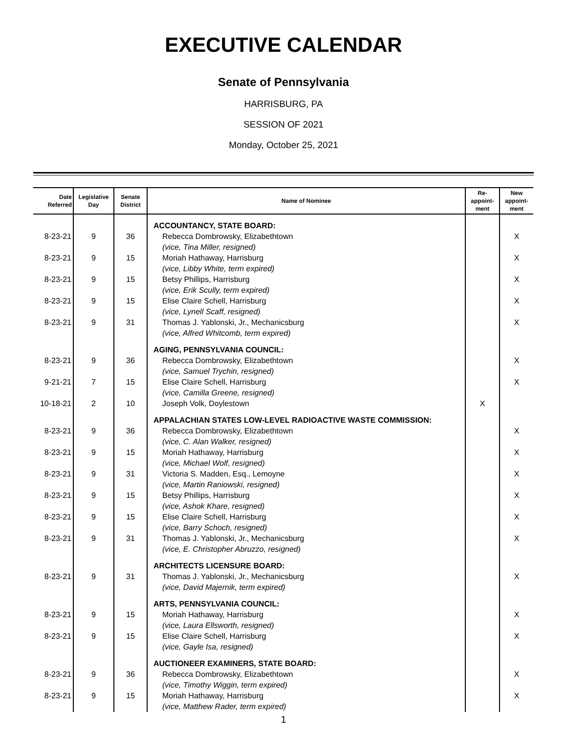EXECUTIVE CALENDAR
Senate of Pennsylvania
HARRISBURG, PA
SESSION OF 2021
Monday, October 25, 2021
| Date Referred | Legislative Day | Senate District | Name of Nominee | Re-appoint-ment | New appoint-ment |
| --- | --- | --- | --- | --- | --- |
| | | | ACCOUNTANCY, STATE BOARD: | | |
| 8-23-21 | 9 | 36 | Rebecca Dombrowsky, Elizabethtown | | X |
| | | | (vice, Tina Miller, resigned) | | |
| 8-23-21 | 9 | 15 | Moriah Hathaway, Harrisburg | | X |
| | | | (vice, Libby White, term expired) | | |
| 8-23-21 | 9 | 15 | Betsy Phillips, Harrisburg | | X |
| | | | (vice, Erik Scully, term expired) | | |
| 8-23-21 | 9 | 15 | Elise Claire Schell, Harrisburg | | X |
| | | | (vice, Lynell Scaff, resigned) | | |
| 8-23-21 | 9 | 31 | Thomas J. Yablonski, Jr., Mechanicsburg | | X |
| | | | (vice, Alfred Whitcomb, term expired) | | |
| | | | AGING, PENNSYLVANIA COUNCIL: | | |
| 8-23-21 | 9 | 36 | Rebecca Dombrowsky, Elizabethtown | | X |
| | | | (vice, Samuel Trychin, resigned) | | |
| 9-21-21 | 7 | 15 | Elise Claire Schell, Harrisburg | | X |
| | | | (vice, Camilla Greene, resigned) | | |
| 10-18-21 | 2 | 10 | Joseph Volk, Doylestown | X | |
| | | | APPALACHIAN STATES LOW-LEVEL RADIOACTIVE WASTE COMMISSION: | | |
| 8-23-21 | 9 | 36 | Rebecca Dombrowsky, Elizabethtown | | X |
| | | | (vice, C. Alan Walker, resigned) | | |
| 8-23-21 | 9 | 15 | Moriah Hathaway, Harrisburg | | X |
| | | | (vice, Michael Wolf, resigned) | | |
| 8-23-21 | 9 | 31 | Victoria S. Madden, Esq., Lemoyne | | X |
| | | | (vice, Martin Raniowski, resigned) | | |
| 8-23-21 | 9 | 15 | Betsy Phillips, Harrisburg | | X |
| | | | (vice, Ashok Khare, resigned) | | |
| 8-23-21 | 9 | 15 | Elise Claire Schell, Harrisburg | | X |
| | | | (vice, Barry Schoch, resigned) | | |
| 8-23-21 | 9 | 31 | Thomas J. Yablonski, Jr., Mechanicsburg | | X |
| | | | (vice, E. Christopher Abruzzo, resigned) | | |
| | | | ARCHITECTS LICENSURE BOARD: | | |
| 8-23-21 | 9 | 31 | Thomas J. Yablonski, Jr., Mechanicsburg | | X |
| | | | (vice, David Majernik, term expired) | | |
| | | | ARTS, PENNSYLVANIA COUNCIL: | | |
| 8-23-21 | 9 | 15 | Moriah Hathaway, Harrisburg | | X |
| | | | (vice, Laura Ellsworth, resigned) | | |
| 8-23-21 | 9 | 15 | Elise Claire Schell, Harrisburg | | X |
| | | | (vice, Gayle Isa, resigned) | | |
| | | | AUCTIONEER EXAMINERS, STATE BOARD: | | |
| 8-23-21 | 9 | 36 | Rebecca Dombrowsky, Elizabethtown | | X |
| | | | (vice, Timothy Wiggin, term expired) | | |
| 8-23-21 | 9 | 15 | Moriah Hathaway, Harrisburg | | X |
| | | | (vice, Matthew Rader, term expired) | | |
1